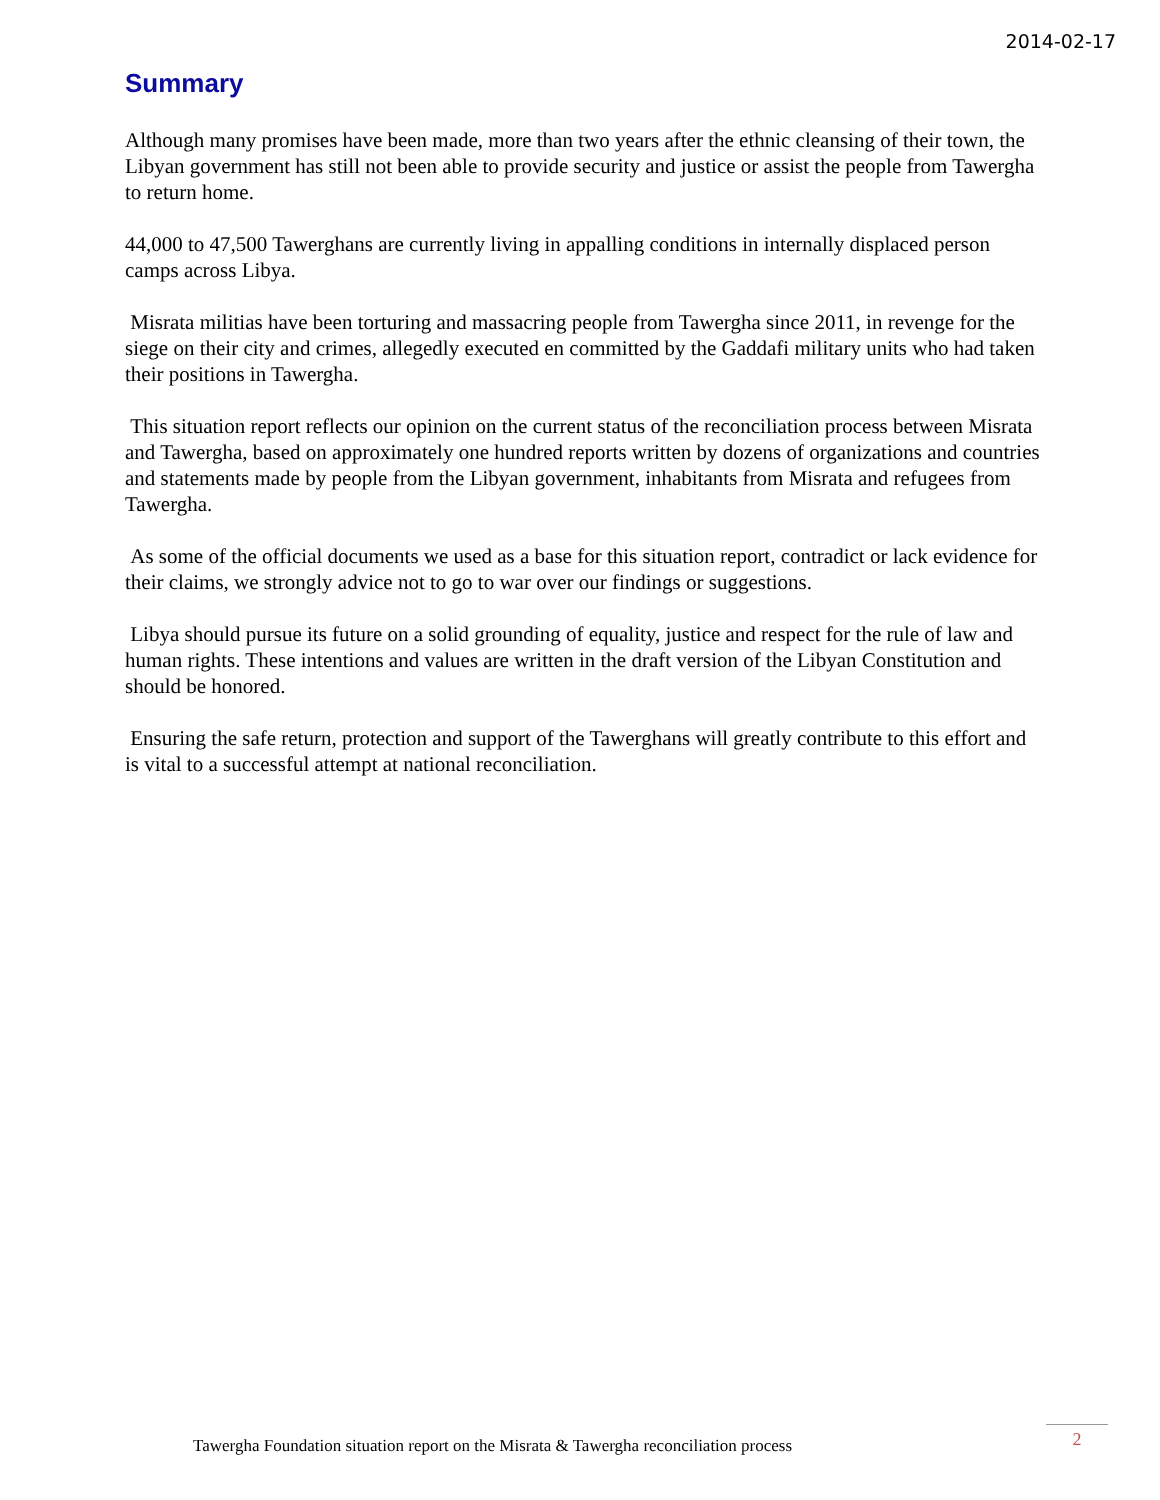2014-02-17
Summary
Although many promises have been made, more than two years after the ethnic cleansing of their town, the Libyan government has still not been able to provide security and justice or assist the people from Tawergha to return home.
44,000 to 47,500 Tawerghans are currently living in appalling conditions in internally displaced person camps across Libya.
Misrata militias have been torturing and massacring people from Tawergha since 2011, in revenge for the siege on their city and crimes, allegedly executed en committed by the Gaddafi military units who had taken their positions in Tawergha.
This situation report reflects our opinion on the current status of the reconciliation process between Misrata and Tawergha, based on approximately one hundred reports written by dozens of organizations and countries and statements made by people from the Libyan government, inhabitants from Misrata and refugees from Tawergha.
As some of the official documents we used as a base for this situation report, contradict or lack evidence for their claims, we strongly advice not to go to war over our findings or suggestions.
Libya should pursue its future on a solid grounding of equality, justice and respect for the rule of law and human rights. These intentions and values are written in the draft version of the Libyan Constitution and should be honored.
Ensuring the safe return, protection and support of the Tawerghans will greatly contribute to this effort and is vital to a successful attempt at national reconciliation.
Tawergha Foundation situation report on the Misrata & Tawergha reconciliation process
2